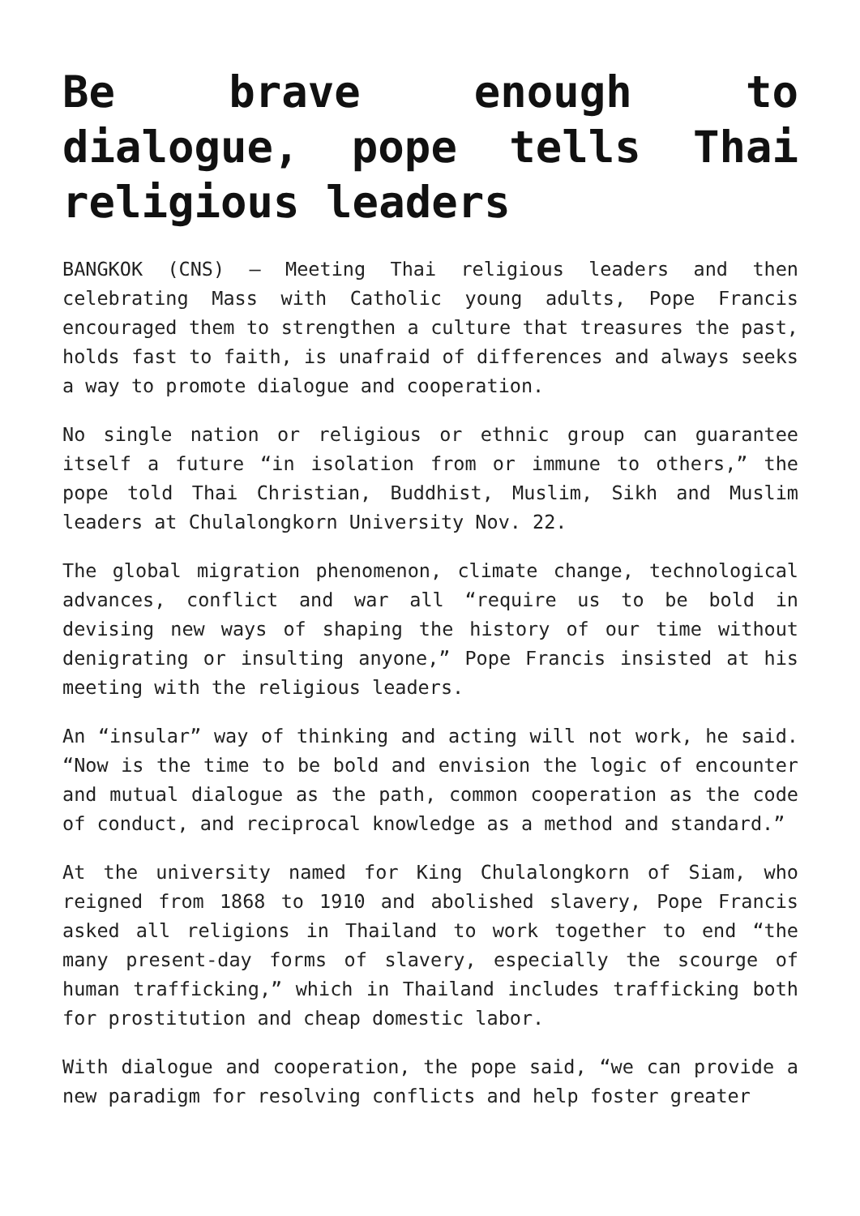Be brave enough to dialogue, pope tells Thai religious leaders
BANGKOK (CNS) — Meeting Thai religious leaders and then celebrating Mass with Catholic young adults, Pope Francis encouraged them to strengthen a culture that treasures the past, holds fast to faith, is unafraid of differences and always seeks a way to promote dialogue and cooperation.
No single nation or religious or ethnic group can guarantee itself a future “in isolation from or immune to others,” the pope told Thai Christian, Buddhist, Muslim, Sikh and Muslim leaders at Chulalongkorn University Nov. 22.
The global migration phenomenon, climate change, technological advances, conflict and war all “require us to be bold in devising new ways of shaping the history of our time without denigrating or insulting anyone,” Pope Francis insisted at his meeting with the religious leaders.
An “insular” way of thinking and acting will not work, he said. “Now is the time to be bold and envision the logic of encounter and mutual dialogue as the path, common cooperation as the code of conduct, and reciprocal knowledge as a method and standard.”
At the university named for King Chulalongkorn of Siam, who reigned from 1868 to 1910 and abolished slavery, Pope Francis asked all religions in Thailand to work together to end “the many present-day forms of slavery, especially the scourge of human trafficking,” which in Thailand includes trafficking both for prostitution and cheap domestic labor.
With dialogue and cooperation, the pope said, “we can provide a new paradigm for resolving conflicts and help foster greater